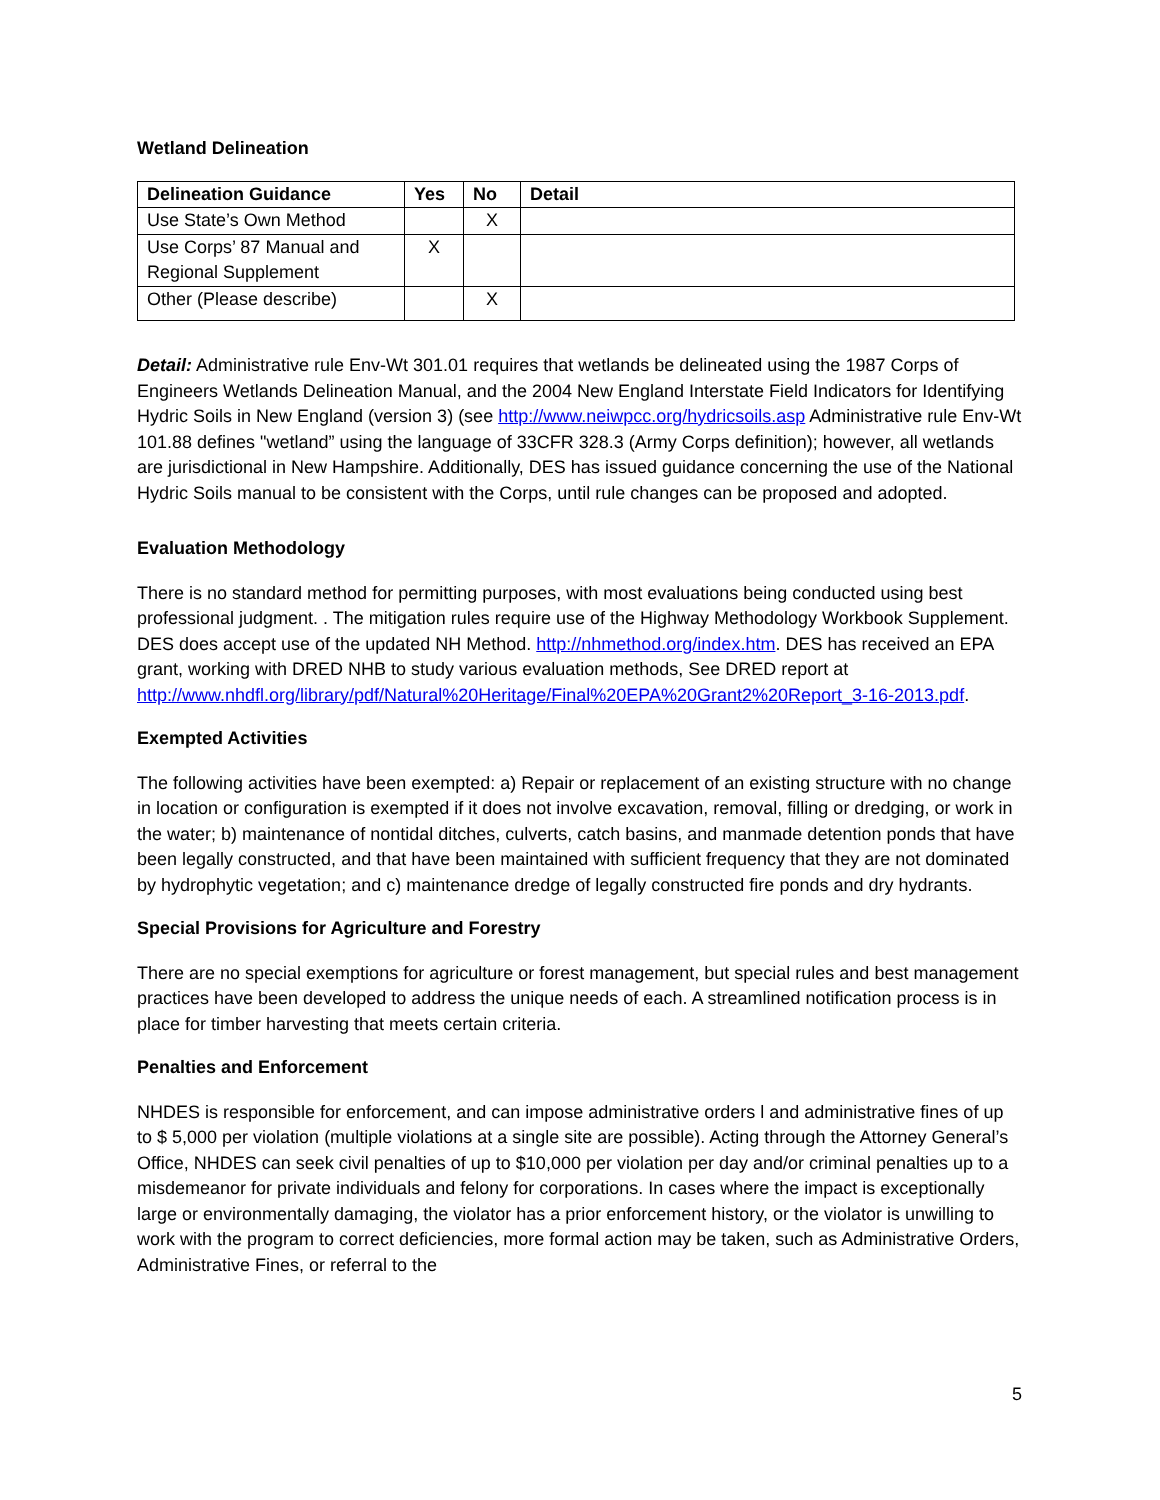Wetland Delineation
| Delineation Guidance | Yes | No | Detail |
| --- | --- | --- | --- |
| Use State’s Own Method | | X | |
| Use Corps’ 87 Manual and Regional Supplement | X | | |
| Other (Please describe) | | X | |
Detail: Administrative rule Env-Wt 301.01 requires that wetlands be delineated using the 1987 Corps of Engineers Wetlands Delineation Manual, and the 2004 New England Interstate Field Indicators for Identifying Hydric Soils in New England (version 3) (see http://www.neiwpcc.org/hydricsoils.asp Administrative rule Env-Wt 101.88 defines "wetland” using the language of 33CFR 328.3 (Army Corps definition); however, all wetlands are jurisdictional in New Hampshire. Additionally, DES has issued guidance concerning the use of the National Hydric Soils manual to be consistent with the Corps, until rule changes can be proposed and adopted.
Evaluation Methodology
There is no standard method for permitting purposes, with most evaluations being conducted using best professional judgment. . The mitigation rules require use of the Highway Methodology Workbook Supplement. DES does accept use of the updated NH Method. http://nhmethod.org/index.htm. DES has received an EPA grant, working with DRED NHB to study various evaluation methods, See DRED report at http://www.nhdfl.org/library/pdf/Natural%20Heritage/Final%20EPA%20Grant2%20Report_3-16-2013.pdf.
Exempted Activities
The following activities have been exempted: a) Repair or replacement of an existing structure with no change in location or configuration is exempted if it does not involve excavation, removal, filling or dredging, or work in the water; b) maintenance of nontidal ditches, culverts, catch basins, and manmade detention ponds that have been legally constructed, and that have been maintained with sufficient frequency that they are not dominated by hydrophytic vegetation; and c) maintenance dredge of legally constructed fire ponds and dry hydrants.
Special Provisions for Agriculture and Forestry
There are no special exemptions for agriculture or forest management, but special rules and best management practices have been developed to address the unique needs of each. A streamlined notification process is in place for timber harvesting that meets certain criteria.
Penalties and Enforcement
NHDES is responsible for enforcement, and can impose administrative orders l and administrative fines of up to $ 5,000 per violation (multiple violations at a single site are possible). Acting through the Attorney General’s Office, NHDES can seek civil penalties of up to $10,000 per violation per day and/or criminal penalties up to a misdemeanor for private individuals and felony for corporations. In cases where the impact is exceptionally large or environmentally damaging, the violator has a prior enforcement history, or the violator is unwilling to work with the program to correct deficiencies, more formal action may be taken, such as Administrative Orders, Administrative Fines, or referral to the
5